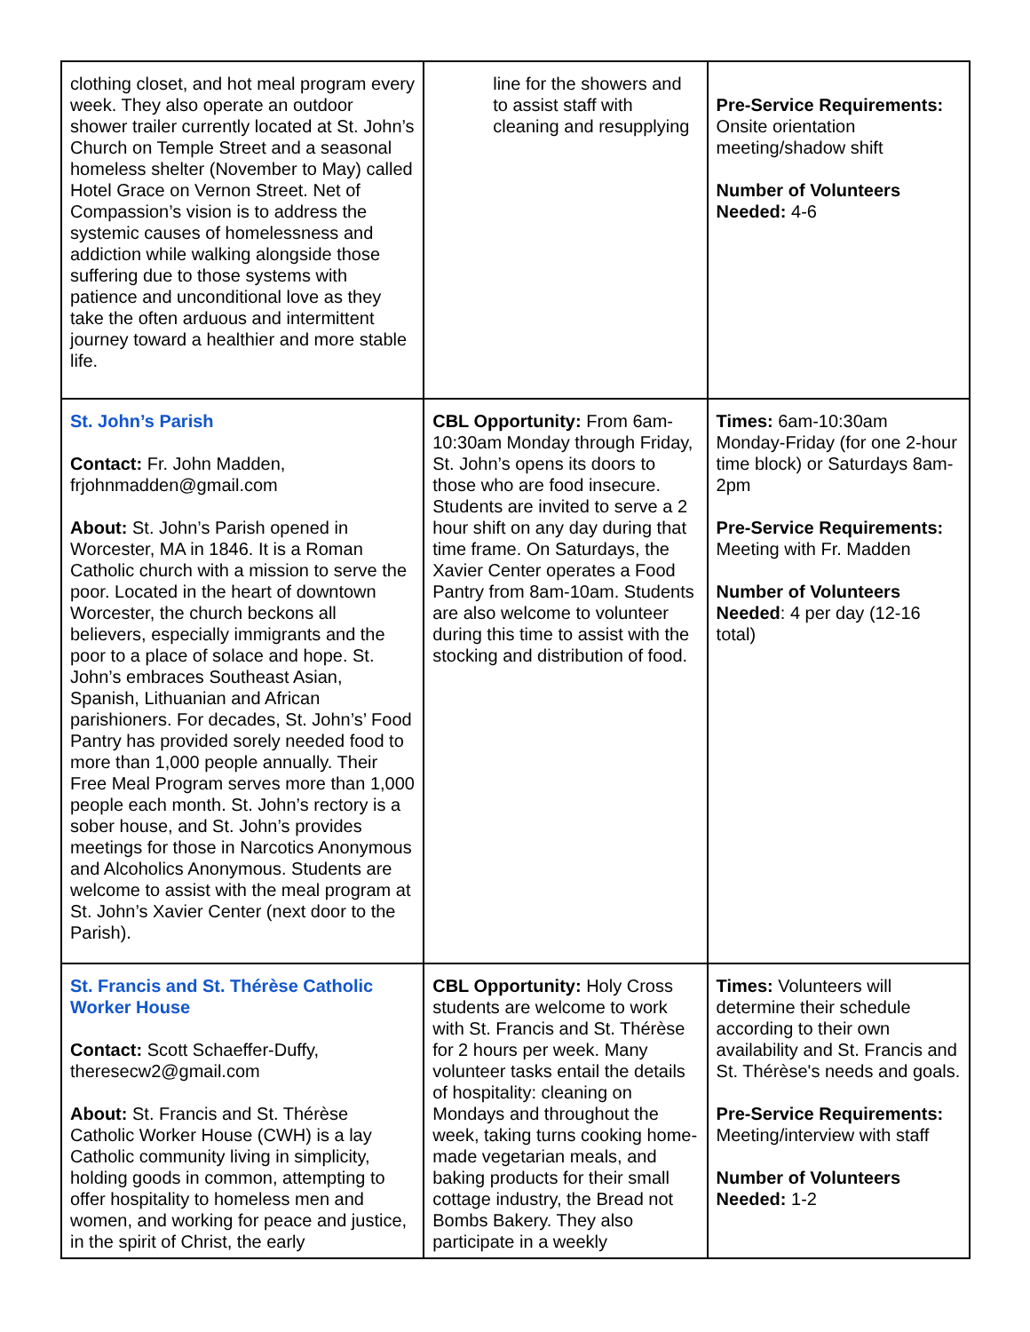| clothing closet, and hot meal program every week. They also operate an outdoor shower trailer currently located at St. John’s Church on Temple Street and a seasonal homeless shelter (November to May) called Hotel Grace on Vernon Street. Net of Compassion’s vision is to address the systemic causes of homelessness and addiction while walking alongside those suffering due to those systems with patience and unconditional love as they take the often arduous and intermittent journey toward a healthier and more stable life. | line for the showers and to assist staff with cleaning and resupplying | Pre-Service Requirements: Onsite orientation meeting/shadow shift Number of Volunteers Needed: 4-6 |
| St. John’s Parish Contact: Fr. John Madden, frjohnmadden@gmail.com About: St. John’s Parish opened in Worcester, MA in 1846. It is a Roman Catholic church with a mission to serve the poor. Located in the heart of downtown Worcester, the church beckons all believers, especially immigrants and the poor to a place of solace and hope. St. John’s embraces Southeast Asian, Spanish, Lithuanian and African parishioners. For decades, St. John’s’ Food Pantry has provided sorely needed food to more than 1,000 people annually. Their Free Meal Program serves more than 1,000 people each month. St. John’s rectory is a sober house, and St. John’s provides meetings for those in Narcotics Anonymous and Alcoholics Anonymous. Students are welcome to assist with the meal program at St. John’s Xavier Center (next door to the Parish). | CBL Opportunity: From 6am-10:30am Monday through Friday, St. John’s opens its doors to those who are food insecure. Students are invited to serve a 2 hour shift on any day during that time frame. On Saturdays, the Xavier Center operates a Food Pantry from 8am-10am. Students are also welcome to volunteer during this time to assist with the stocking and distribution of food. | Times: 6am-10:30am Monday-Friday (for one 2-hour time block) or Saturdays 8am-2pm Pre-Service Requirements: Meeting with Fr. Madden Number of Volunteers Needed : 4 per day (12-16 total) |
| St. Francis and St. Thérèse Catholic Worker House Contact: Scott Schaeffer-Duffy, theresecw2@gmail.com About: St. Francis and St. Thérèse Catholic Worker House (CWH) is a lay Catholic community living in simplicity, holding goods in common, attempting to offer hospitality to homeless men and women, and working for peace and justice, in the spirit of Christ, the early | CBL Opportunity: Holy Cross students are welcome to work with St. Francis and St. Thérèse for 2 hours per week. Many volunteer tasks entail the details of hospitality: cleaning on Mondays and throughout the week, taking turns cooking home-made vegetarian meals, and baking products for their small cottage industry, the Bread not Bombs Bakery. They also participate in a weekly | Times: Volunteers will determine their schedule according to their own availability and St. Francis and St. Thérèse's needs and goals. Pre-Service Requirements: Meeting/interview with staff Number of Volunteers Needed: 1-2 |